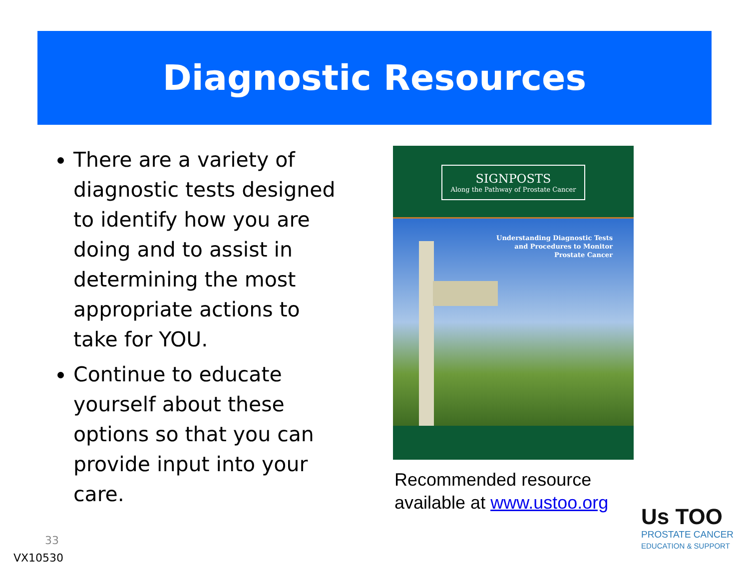Diagnostic Resources
There are a variety of diagnostic tests designed to identify how you are doing and to assist in determining the most appropriate actions to take for YOU.
Continue to educate yourself about these options so that you can provide input into your care.
SIGNPOSTS
Along the Pathway of Prostate Cancer
Understanding Diagnostic Tests
and Procedures to Monitor
Prostate Cancer
Recommended resource
available at www.ustoo.org
Us TOO
PROSTATE CANCER
EDUCATION & SUPPORT
33
VX10530